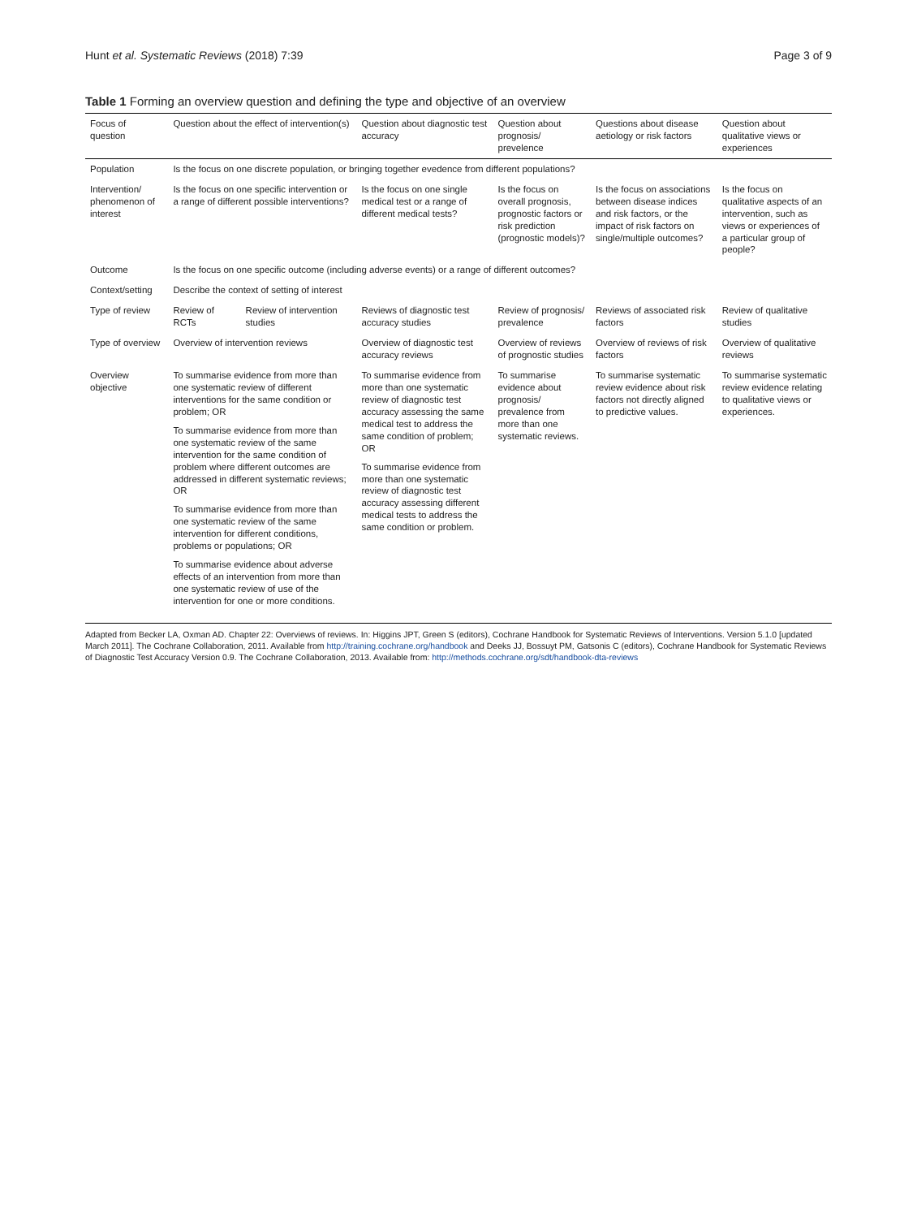Hunt et al. Systematic Reviews (2018) 7:39 Page 3 of 9
Table 1 Forming an overview question and defining the type and objective of an overview
| Focus of question | Question about the effect of intervention(s) | | Question about diagnostic test accuracy | Question about prognosis/ prevelence | Questions about disease aetiology or risk factors | Question about qualitative views or experiences |
| --- | --- | --- | --- | --- | --- | --- |
| Population | Is the focus on one discrete population, or bringing together evedence from different populations? | | | | | |
| Intervention/ phenomenon of interest | Is the focus on one specific intervention or a range of different possible interventions? | | Is the focus on one single medical test or a range of different medical tests? | Is the focus on overall prognosis, prognostic factors or risk prediction (prognostic models)? | Is the focus on associations between disease indices and risk factors, or the impact of risk factors on single/multiple outcomes? | Is the focus on qualitative aspects of an intervention, such as views or experiences of a particular group of people? |
| Outcome | Is the focus on one specific outcome (including adverse events) or a range of different outcomes? | | | | | |
| Context/setting | Describe the context of setting of interest | | | | | |
| Type of review | Review of RCTs | Review of intervention studies | Reviews of diagnostic test accuracy studies | Review of prognosis/ prevalence | Reviews of associated risk factors | Review of qualitative studies |
| Type of overview | Overview of intervention reviews | | Overview of diagnostic test accuracy reviews | Overview of reviews of prognostic studies | Overview of reviews of risk factors | Overview of qualitative reviews |
| Overview objective | To summarise evidence from more than one systematic review of different interventions for the same condition or problem; OR To summarise evidence from more than one systematic review of the same intervention for the same condition of problem where different outcomes are addressed in different systematic reviews; OR To summarise evidence from more than one systematic review of the same intervention for different conditions, problems or populations; OR To summarise evidence about adverse effects of an intervention from more than one systematic review of use of the intervention for one or more conditions. | | To summarise evidence from more than one systematic review of diagnostic test accuracy assessing the same medical test to address the same condition of problem; OR To summarise evidence from more than one systematic review of diagnostic test accuracy assessing different medical tests to address the same condition or problem. | To summarise evidence about prognosis/ prevalence from more than one systematic reviews. | To summarise systematic review evidence about risk factors not directly aligned to predictive values. | To summarise systematic review evidence relating to qualitative views or experiences. |
Adapted from Becker LA, Oxman AD. Chapter 22: Overviews of reviews. In: Higgins JPT, Green S (editors), Cochrane Handbook for Systematic Reviews of Interventions. Version 5.1.0 [updated March 2011]. The Cochrane Collaboration, 2011. Available from http://training.cochrane.org/handbook and Deeks JJ, Bossuyt PM, Gatsonis C (editors), Cochrane Handbook for Systematic Reviews of Diagnostic Test Accuracy Version 0.9. The Cochrane Collaboration, 2013. Available from: http://methods.cochrane.org/sdt/handbook-dta-reviews